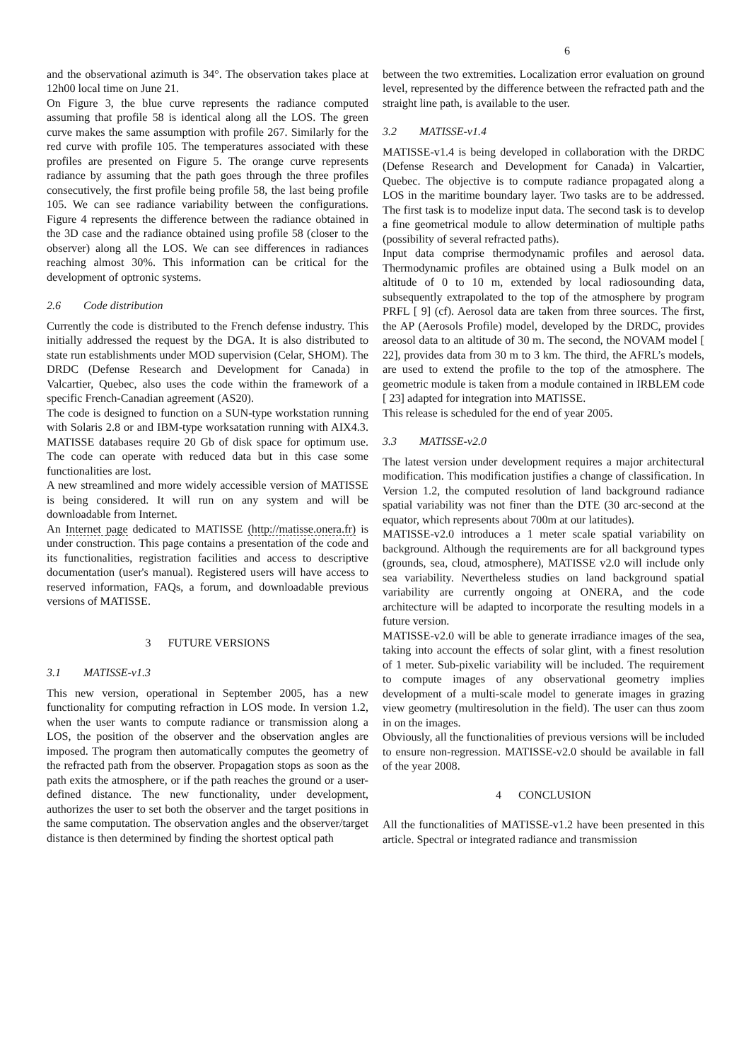6
and the observational azimuth is 34°. The observation takes place at 12h00 local time on June 21.
On Figure 3, the blue curve represents the radiance computed assuming that profile 58 is identical along all the LOS. The green curve makes the same assumption with profile 267. Similarly for the red curve with profile 105. The temperatures associated with these profiles are presented on Figure 5. The orange curve represents radiance by assuming that the path goes through the three profiles consecutively, the first profile being profile 58, the last being profile 105. We can see radiance variability between the configurations. Figure 4 represents the difference between the radiance obtained in the 3D case and the radiance obtained using profile 58 (closer to the observer) along all the LOS. We can see differences in radiances reaching almost 30%. This information can be critical for the development of optronic systems.
2.6 Code distribution
Currently the code is distributed to the French defense industry. This initially addressed the request by the DGA. It is also distributed to state run establishments under MOD supervision (Celar, SHOM). The DRDC (Defense Research and Development for Canada) in Valcartier, Quebec, also uses the code within the framework of a specific French-Canadian agreement (AS20).
The code is designed to function on a SUN-type workstation running with Solaris 2.8 or and IBM-type worksatation running with AIX4.3. MATISSE databases require 20 Gb of disk space for optimum use. The code can operate with reduced data but in this case some functionalities are lost.
A new streamlined and more widely accessible version of MATISSE is being considered. It will run on any system and will be downloadable from Internet.
An Internet page dedicated to MATISSE (http://matisse.onera.fr) is under construction. This page contains a presentation of the code and its functionalities, registration facilities and access to descriptive documentation (user's manual). Registered users will have access to reserved information, FAQs, a forum, and downloadable previous versions of MATISSE.
3 FUTURE VERSIONS
3.1 MATISSE-v1.3
This new version, operational in September 2005, has a new functionality for computing refraction in LOS mode. In version 1.2, when the user wants to compute radiance or transmission along a LOS, the position of the observer and the observation angles are imposed. The program then automatically computes the geometry of the refracted path from the observer. Propagation stops as soon as the path exits the atmosphere, or if the path reaches the ground or a user-defined distance. The new functionality, under development, authorizes the user to set both the observer and the target positions in the same computation. The observation angles and the observer/target distance is then determined by finding the shortest optical path
between the two extremities. Localization error evaluation on ground level, represented by the difference between the refracted path and the straight line path, is available to the user.
3.2 MATISSE-v1.4
MATISSE-v1.4 is being developed in collaboration with the DRDC (Defense Research and Development for Canada) in Valcartier, Quebec. The objective is to compute radiance propagated along a LOS in the maritime boundary layer. Two tasks are to be addressed. The first task is to modelize input data. The second task is to develop a fine geometrical module to allow determination of multiple paths (possibility of several refracted paths).
Input data comprise thermodynamic profiles and aerosol data. Thermodynamic profiles are obtained using a Bulk model on an altitude of 0 to 10 m, extended by local radiosounding data, subsequently extrapolated to the top of the atmosphere by program PRFL [ 9] (cf). Aerosol data are taken from three sources. The first, the AP (Aerosols Profile) model, developed by the DRDC, provides areosol data to an altitude of 30 m. The second, the NOVAM model [ 22], provides data from 30 m to 3 km. The third, the AFRL’s models, are used to extend the profile to the top of the atmosphere. The geometric module is taken from a module contained in IRBLEM code [ 23] adapted for integration into MATISSE.
This release is scheduled for the end of year 2005.
3.3 MATISSE-v2.0
The latest version under development requires a major architectural modification. This modification justifies a change of classification. In Version 1.2, the computed resolution of land background radiance spatial variability was not finer than the DTE (30 arc-second at the equator, which represents about 700m at our latitudes).
MATISSE-v2.0 introduces a 1 meter scale spatial variability on background. Although the requirements are for all background types (grounds, sea, cloud, atmosphere), MATISSE v2.0 will include only sea variability. Nevertheless studies on land background spatial variability are currently ongoing at ONERA, and the code architecture will be adapted to incorporate the resulting models in a future version.
MATISSE-v2.0 will be able to generate irradiance images of the sea, taking into account the effects of solar glint, with a finest resolution of 1 meter. Sub-pixelic variability will be included. The requirement to compute images of any observational geometry implies development of a multi-scale model to generate images in grazing view geometry (multiresolution in the field). The user can thus zoom in on the images.
Obviously, all the functionalities of previous versions will be included to ensure non-regression. MATISSE-v2.0 should be available in fall of the year 2008.
4 CONCLUSION
All the functionalities of MATISSE-v1.2 have been presented in this article. Spectral or integrated radiance and transmission